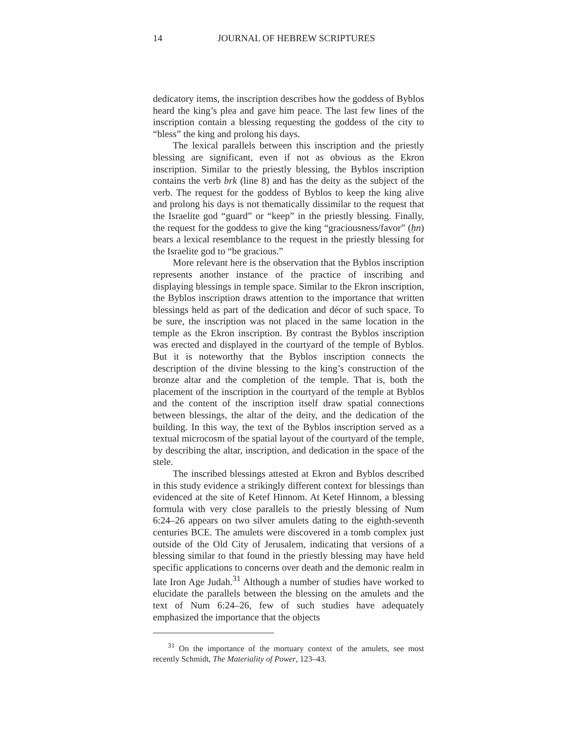14 JOURNAL OF HEBREW SCRIPTURES
dedicatory items, the inscription describes how the goddess of Byblos heard the king’s plea and gave him peace. The last few lines of the inscription contain a blessing requesting the goddess of the city to “bless” the king and prolong his days.
The lexical parallels between this inscription and the priestly blessing are significant, even if not as obvious as the Ekron inscription. Similar to the priestly blessing, the Byblos inscription contains the verb brk (line 8) and has the deity as the subject of the verb. The request for the goddess of Byblos to keep the king alive and prolong his days is not thematically dissimilar to the request that the Israelite god “guard” or “keep” in the priestly blessing. Finally, the request for the goddess to give the king “graciousness/favor” (ḥn) bears a lexical resemblance to the request in the priestly blessing for the Israelite god to “be gracious.”
More relevant here is the observation that the Byblos inscription represents another instance of the practice of inscribing and displaying blessings in temple space. Similar to the Ekron inscription, the Byblos inscription draws attention to the importance that written blessings held as part of the dedication and décor of such space. To be sure, the inscription was not placed in the same location in the temple as the Ekron inscription. By contrast the Byblos inscription was erected and displayed in the courtyard of the temple of Byblos. But it is noteworthy that the Byblos inscription connects the description of the divine blessing to the king’s construction of the bronze altar and the completion of the temple. That is, both the placement of the inscription in the courtyard of the temple at Byblos and the content of the inscription itself draw spatial connections between blessings, the altar of the deity, and the dedication of the building. In this way, the text of the Byblos inscription served as a textual microcosm of the spatial layout of the courtyard of the temple, by describing the altar, inscription, and dedication in the space of the stele.
The inscribed blessings attested at Ekron and Byblos described in this study evidence a strikingly different context for blessings than evidenced at the site of Ketef Hinnom. At Ketef Hinnom, a blessing formula with very close parallels to the priestly blessing of Num 6:24–26 appears on two silver amulets dating to the eighth-seventh centuries BCE. The amulets were discovered in a tomb complex just outside of the Old City of Jerusalem, indicating that versions of a blessing similar to that found in the priestly blessing may have held specific applications to concerns over death and the demonic realm in late Iron Age Judah.<sup>31</sup> Although a number of studies have worked to elucidate the parallels between the blessing on the amulets and the text of Num 6:24–26, few of such studies have adequately emphasized the importance that the objects
<sup>31</sup> On the importance of the mortuary context of the amulets, see most recently Schmidt, The Materiality of Power, 123–43.